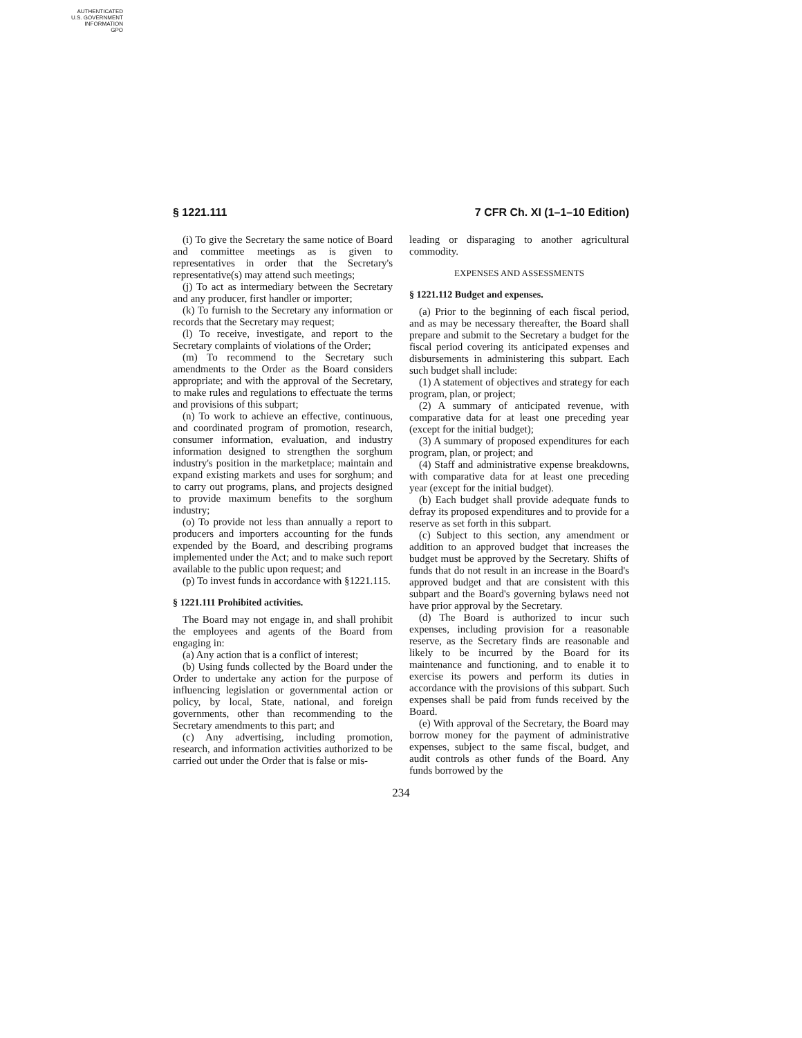AUTHENTICATED
U.S. GOVERNMENT
INFORMATION
GPO
§ 1221.111 7 CFR Ch. XI (1–1–10 Edition)
(i) To give the Secretary the same notice of Board and committee meetings as is given to representatives in order that the Secretary's representative(s) may attend such meetings;
(j) To act as intermediary between the Secretary and any producer, first handler or importer;
(k) To furnish to the Secretary any information or records that the Secretary may request;
(l) To receive, investigate, and report to the Secretary complaints of violations of the Order;
(m) To recommend to the Secretary such amendments to the Order as the Board considers appropriate; and with the approval of the Secretary, to make rules and regulations to effectuate the terms and provisions of this subpart;
(n) To work to achieve an effective, continuous, and coordinated program of promotion, research, consumer information, evaluation, and industry information designed to strengthen the sorghum industry's position in the marketplace; maintain and expand existing markets and uses for sorghum; and to carry out programs, plans, and projects designed to provide maximum benefits to the sorghum industry;
(o) To provide not less than annually a report to producers and importers accounting for the funds expended by the Board, and describing programs implemented under the Act; and to make such report available to the public upon request; and
(p) To invest funds in accordance with §1221.115.
§ 1221.111 Prohibited activities.
The Board may not engage in, and shall prohibit the employees and agents of the Board from engaging in:
(a) Any action that is a conflict of interest;
(b) Using funds collected by the Board under the Order to undertake any action for the purpose of influencing legislation or governmental action or policy, by local, State, national, and foreign governments, other than recommending to the Secretary amendments to this part; and
(c) Any advertising, including promotion, research, and information activities authorized to be carried out under the Order that is false or mis-
leading or disparaging to another agricultural commodity.
EXPENSES AND ASSESSMENTS
§ 1221.112 Budget and expenses.
(a) Prior to the beginning of each fiscal period, and as may be necessary thereafter, the Board shall prepare and submit to the Secretary a budget for the fiscal period covering its anticipated expenses and disbursements in administering this subpart. Each such budget shall include:
(1) A statement of objectives and strategy for each program, plan, or project;
(2) A summary of anticipated revenue, with comparative data for at least one preceding year (except for the initial budget);
(3) A summary of proposed expenditures for each program, plan, or project; and
(4) Staff and administrative expense breakdowns, with comparative data for at least one preceding year (except for the initial budget).
(b) Each budget shall provide adequate funds to defray its proposed expenditures and to provide for a reserve as set forth in this subpart.
(c) Subject to this section, any amendment or addition to an approved budget that increases the budget must be approved by the Secretary. Shifts of funds that do not result in an increase in the Board's approved budget and that are consistent with this subpart and the Board's governing bylaws need not have prior approval by the Secretary.
(d) The Board is authorized to incur such expenses, including provision for a reasonable reserve, as the Secretary finds are reasonable and likely to be incurred by the Board for its maintenance and functioning, and to enable it to exercise its powers and perform its duties in accordance with the provisions of this subpart. Such expenses shall be paid from funds received by the Board.
(e) With approval of the Secretary, the Board may borrow money for the payment of administrative expenses, subject to the same fiscal, budget, and audit controls as other funds of the Board. Any funds borrowed by the
234